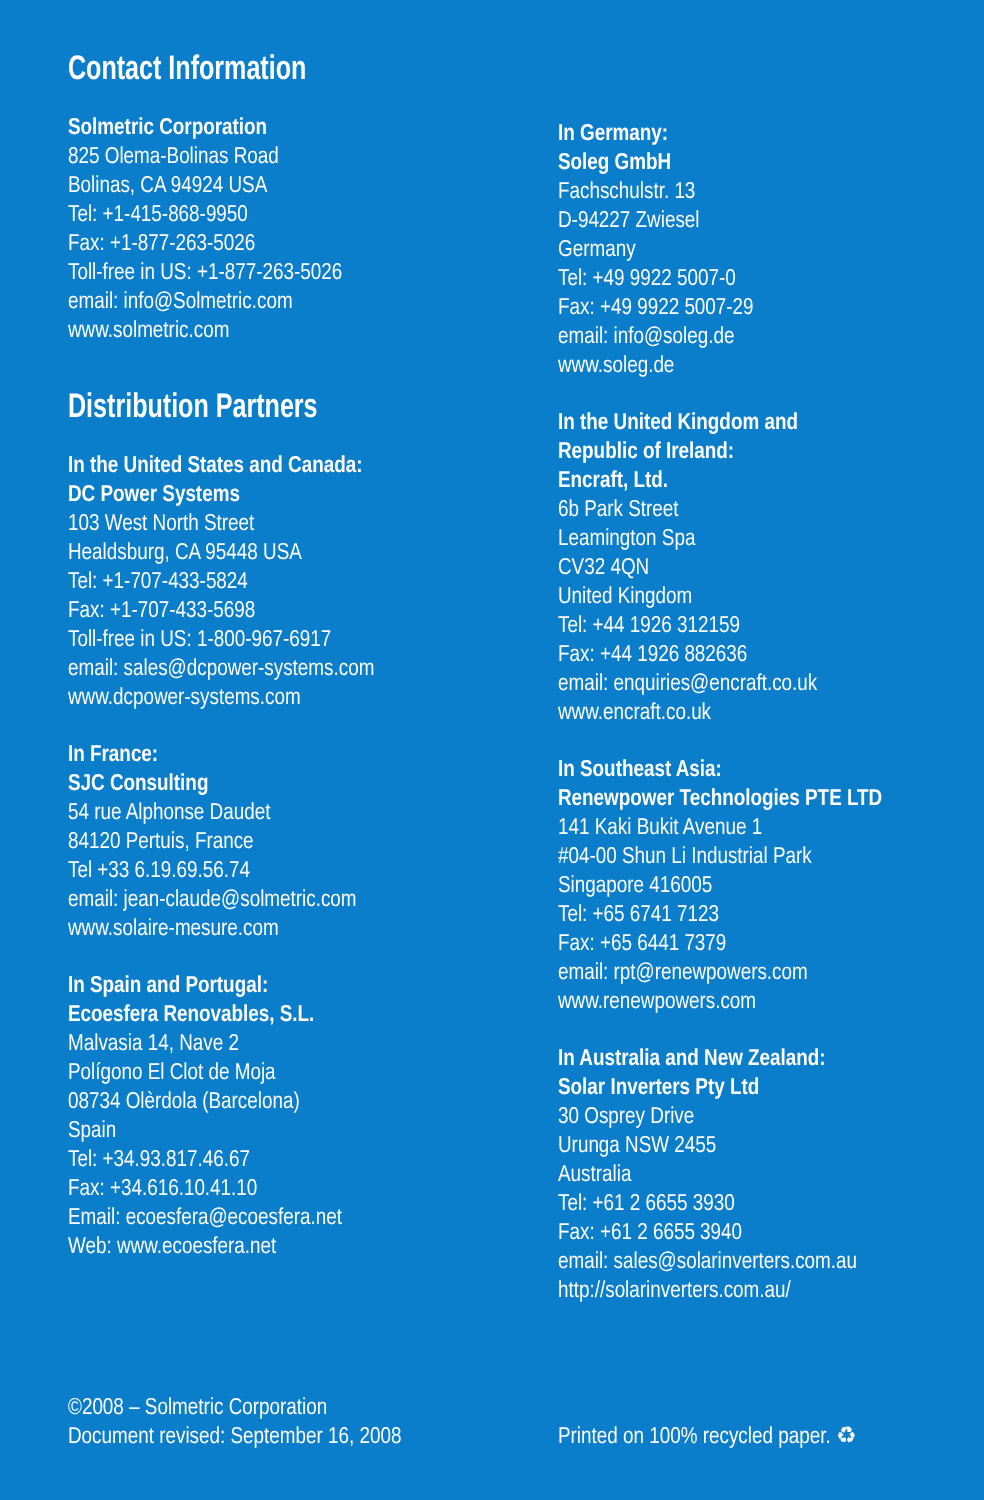Contact Information
Solmetric Corporation
825 Olema-Bolinas Road
Bolinas, CA 94924 USA
Tel: +1-415-868-9950
Fax: +1-877-263-5026
Toll-free in US: +1-877-263-5026
email: info@Solmetric.com
www.solmetric.com
Distribution Partners
In the United States and Canada:
DC Power Systems
103 West North Street
Healdsburg, CA 95448 USA
Tel: +1-707-433-5824
Fax: +1-707-433-5698
Toll-free in US: 1-800-967-6917
email: sales@dcpower-systems.com
www.dcpower-systems.com
In France:
SJC Consulting
54 rue Alphonse Daudet
84120 Pertuis, France
Tel +33 6.19.69.56.74
email: jean-claude@solmetric.com
www.solaire-mesure.com
In Spain and Portugal:
Ecoesfera Renovables, S.L.
Malvasia 14, Nave 2
Polígono El Clot de Moja
08734 Olèrdola (Barcelona)
Spain
Tel: +34.93.817.46.67
Fax: +34.616.10.41.10
Email: ecoesfera@ecoesfera.net
Web: www.ecoesfera.net
In Germany:
Soleg GmbH
Fachschulstr. 13
D-94227 Zwiesel
Germany
Tel: +49 9922 5007-0
Fax: +49 9922 5007-29
email: info@soleg.de
www.soleg.de
In the United Kingdom and
Republic of Ireland:
Encraft, Ltd.
6b Park Street
Leamington Spa
CV32 4QN
United Kingdom
Tel: +44 1926 312159
Fax: +44 1926 882636
email: enquiries@encraft.co.uk
www.encraft.co.uk
In Southeast Asia:
Renewpower Technologies PTE LTD
141 Kaki Bukit Avenue 1
#04-00 Shun Li Industrial Park
Singapore 416005
Tel: +65 6741 7123
Fax: +65 6441 7379
email: rpt@renewpowers.com
www.renewpowers.com
In Australia and New Zealand:
Solar Inverters Pty Ltd
30 Osprey Drive
Urunga NSW 2455
Australia
Tel: +61 2 6655 3930
Fax: +61 2 6655 3940
email: sales@solarinverters.com.au
http://solarinverters.com.au/
©2008 – Solmetric Corporation
Document revised: September 16, 2008
Printed on 100% recycled paper. ♻